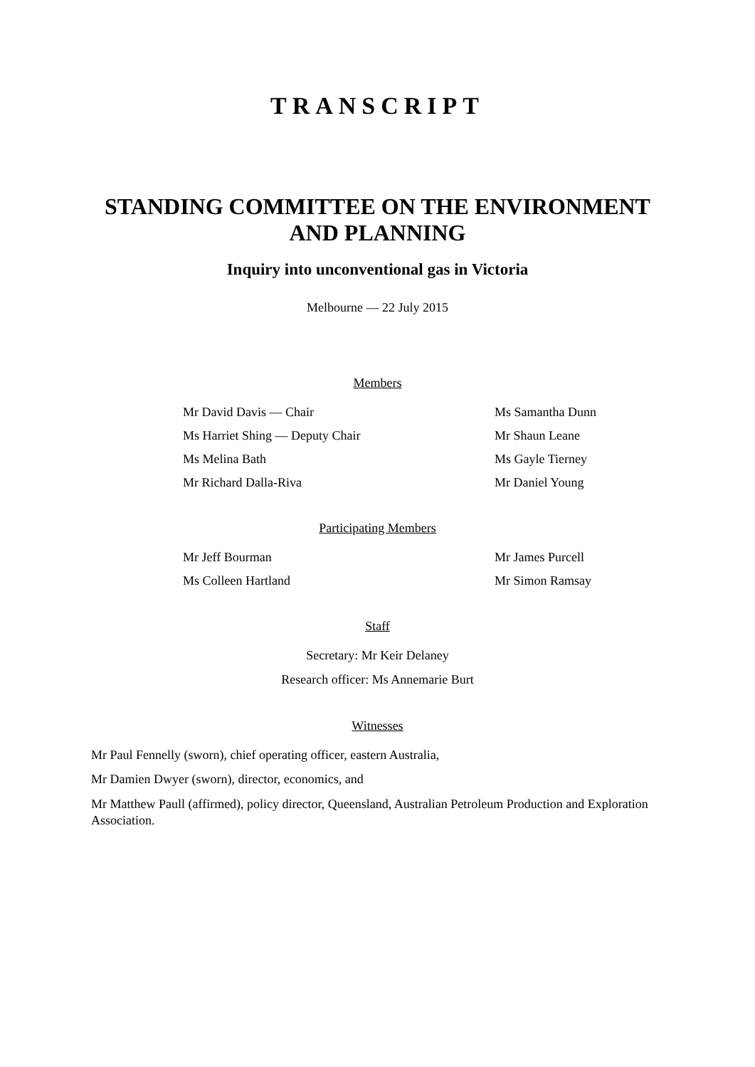TRANSCRIPT
STANDING COMMITTEE ON THE ENVIRONMENT
AND PLANNING
Inquiry into unconventional gas in Victoria
Melbourne — 22 July 2015
Members
Mr David Davis — Chair
Ms Samantha Dunn
Ms Harriet Shing — Deputy Chair
Mr Shaun Leane
Ms Melina Bath
Ms Gayle Tierney
Mr Richard Dalla-Riva
Mr Daniel Young
Participating Members
Mr Jeff Bourman
Mr James Purcell
Ms Colleen Hartland
Mr Simon Ramsay
Staff
Secretary: Mr Keir Delaney
Research officer: Ms Annemarie Burt
Witnesses
Mr Paul Fennelly (sworn), chief operating officer, eastern Australia,
Mr Damien Dwyer (sworn), director, economics, and
Mr Matthew Paull (affirmed), policy director, Queensland, Australian Petroleum Production and Exploration Association.